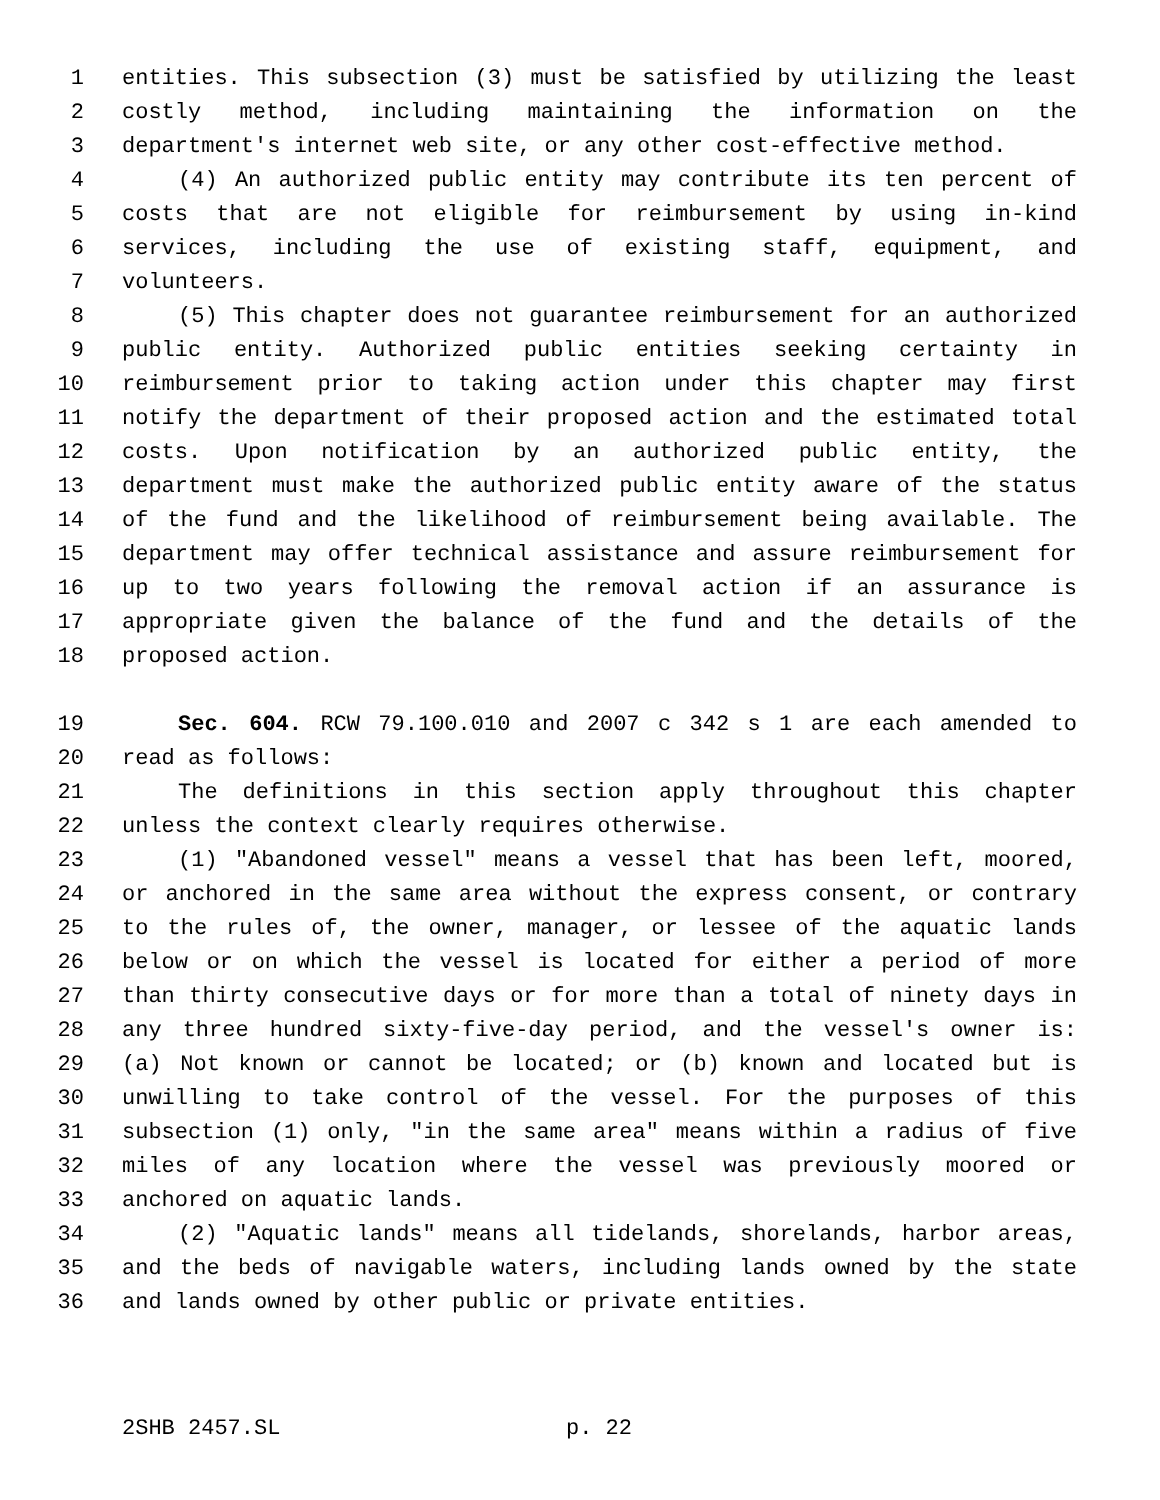1 entities. This subsection (3) must be satisfied by utilizing the least
2 costly method, including maintaining the information on the
3 department's internet web site, or any other cost-effective method.
4 (4) An authorized public entity may contribute its ten percent of
5 costs that are not eligible for reimbursement by using in-kind
6 services, including the use of existing staff, equipment, and
7 volunteers.
8 (5) This chapter does not guarantee reimbursement for an authorized
9 public entity. Authorized public entities seeking certainty in
10 reimbursement prior to taking action under this chapter may first
11 notify the department of their proposed action and the estimated total
12 costs. Upon notification by an authorized public entity, the
13 department must make the authorized public entity aware of the status
14 of the fund and the likelihood of reimbursement being available. The
15 department may offer technical assistance and assure reimbursement for
16 up to two years following the removal action if an assurance is
17 appropriate given the balance of the fund and the details of the
18 proposed action.
19 Sec. 604. RCW 79.100.010 and 2007 c 342 s 1 are each amended to
20 read as follows:
21 The definitions in this section apply throughout this chapter
22 unless the context clearly requires otherwise.
23 (1) "Abandoned vessel" means a vessel that has been left, moored,
24 or anchored in the same area without the express consent, or contrary
25 to the rules of, the owner, manager, or lessee of the aquatic lands
26 below or on which the vessel is located for either a period of more
27 than thirty consecutive days or for more than a total of ninety days in
28 any three hundred sixty-five-day period, and the vessel's owner is:
29 (a) Not known or cannot be located; or (b) known and located but is
30 unwilling to take control of the vessel. For the purposes of this
31 subsection (1) only, "in the same area" means within a radius of five
32 miles of any location where the vessel was previously moored or
33 anchored on aquatic lands.
34 (2) "Aquatic lands" means all tidelands, shorelands, harbor areas,
35 and the beds of navigable waters, including lands owned by the state
36 and lands owned by other public or private entities.
2SHB 2457.SL p. 22